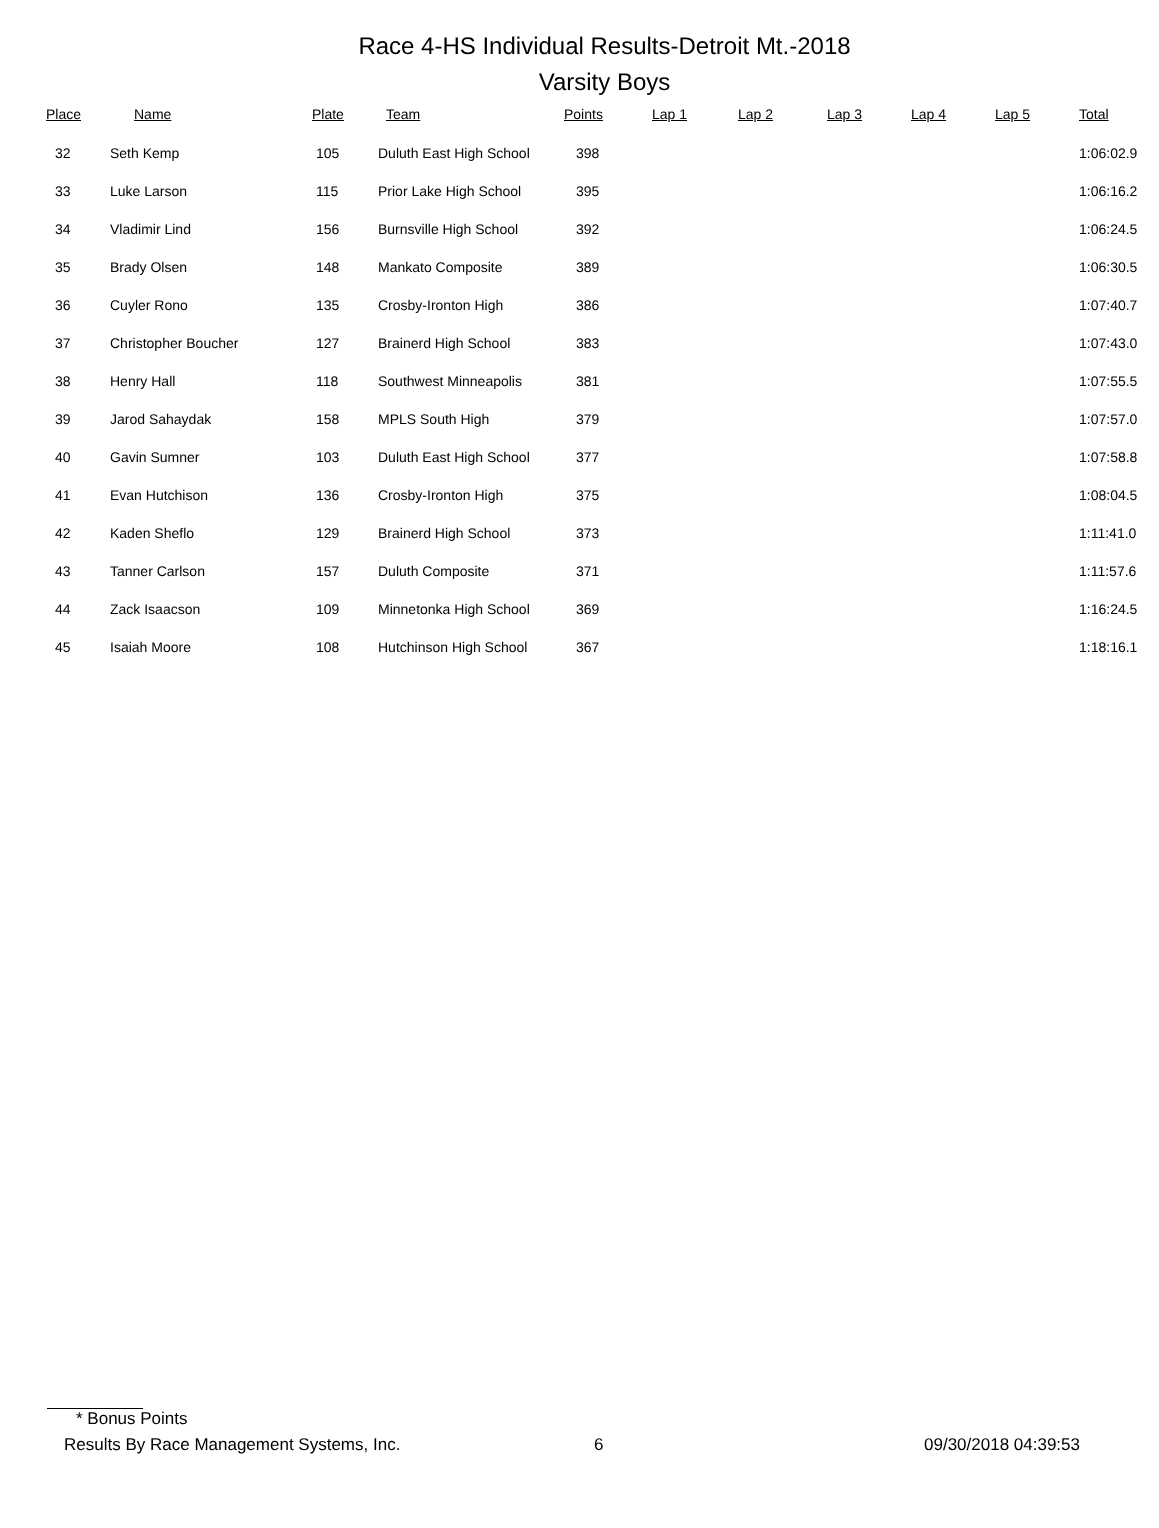Race 4-HS Individual Results-Detroit Mt.-2018
Varsity Boys
| Place | Name | Plate | Team | Points | Lap 1 | Lap 2 | Lap 3 | Lap 4 | Lap 5 | Total |
| --- | --- | --- | --- | --- | --- | --- | --- | --- | --- | --- |
| 32 | Seth Kemp | 105 | Duluth East High School | 398 | | | | | | 1:06:02.9 |
| 33 | Luke Larson | 115 | Prior Lake High School | 395 | | | | | | 1:06:16.2 |
| 34 | Vladimir Lind | 156 | Burnsville High School | 392 | | | | | | 1:06:24.5 |
| 35 | Brady Olsen | 148 | Mankato Composite | 389 | | | | | | 1:06:30.5 |
| 36 | Cuyler Rono | 135 | Crosby-Ironton High | 386 | | | | | | 1:07:40.7 |
| 37 | Christopher Boucher | 127 | Brainerd High School | 383 | | | | | | 1:07:43.0 |
| 38 | Henry Hall | 118 | Southwest Minneapolis | 381 | | | | | | 1:07:55.5 |
| 39 | Jarod Sahaydak | 158 | MPLS South High | 379 | | | | | | 1:07:57.0 |
| 40 | Gavin Sumner | 103 | Duluth East High School | 377 | | | | | | 1:07:58.8 |
| 41 | Evan Hutchison | 136 | Crosby-Ironton High | 375 | | | | | | 1:08:04.5 |
| 42 | Kaden Sheflo | 129 | Brainerd High School | 373 | | | | | | 1:11:41.0 |
| 43 | Tanner Carlson | 157 | Duluth Composite | 371 | | | | | | 1:11:57.6 |
| 44 | Zack Isaacson | 109 | Minnetonka High School | 369 | | | | | | 1:16:24.5 |
| 45 | Isaiah Moore | 108 | Hutchinson High School | 367 | | | | | | 1:18:16.1 |
* Bonus Points
Results By Race Management Systems, Inc. 6 09/30/2018 04:39:53